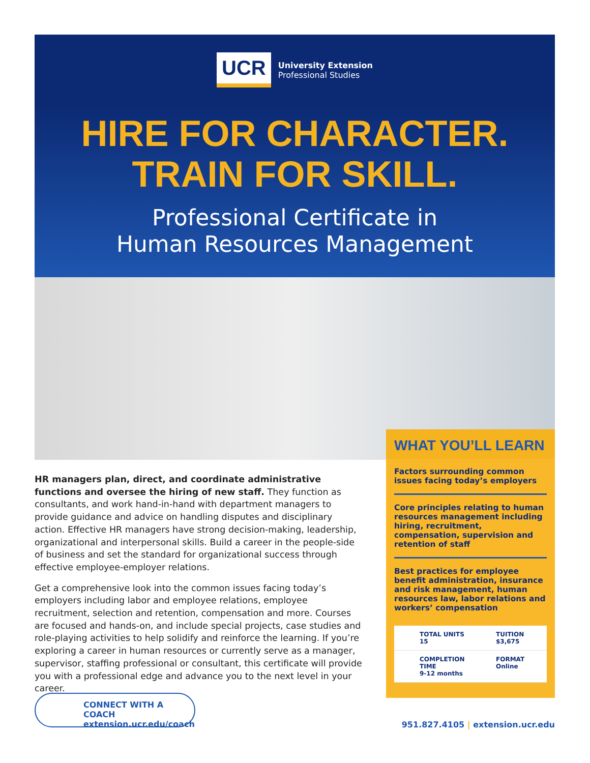UCR
University Extension
Professional Studies
HIRE FOR CHARACTER.
TRAIN FOR SKILL.
Professional Certificate in
Human Resources Management
HR managers plan, direct, and coordinate administrative functions and oversee the hiring of new staff. They function as consultants, and work hand-in-hand with department managers to provide guidance and advice on handling disputes and disciplinary action. Effective HR managers have strong decision-making, leadership, organizational and interpersonal skills. Build a career in the people-side of business and set the standard for organizational success through effective employee-employer relations.
Get a comprehensive look into the common issues facing today’s employers including labor and employee relations, employee recruitment, selection and retention, compensation and more. Courses are focused and hands-on, and include special projects, case studies and role-playing activities to help solidify and reinforce the learning. If you’re exploring a career in human resources or currently serve as a manager, supervisor, staffing professional or consultant, this certificate will provide you with a professional edge and advance you to the next level in your career.
WHAT YOU’LL LEARN
Factors surrounding common issues facing today’s employers
Core principles relating to human resources management including hiring, recruitment, compensation, supervision and retention of staff
Best practices for employee benefit administration, insurance and risk management, human resources law, labor relations and workers’ compensation
TOTAL UNITS
15
TUITION
$3,675
COMPLETION TIME
9-12 months
FORMAT
Online
CONNECT WITH A COACH
extension.ucr.edu/coach
951.827.4105 | extension.ucr.edu